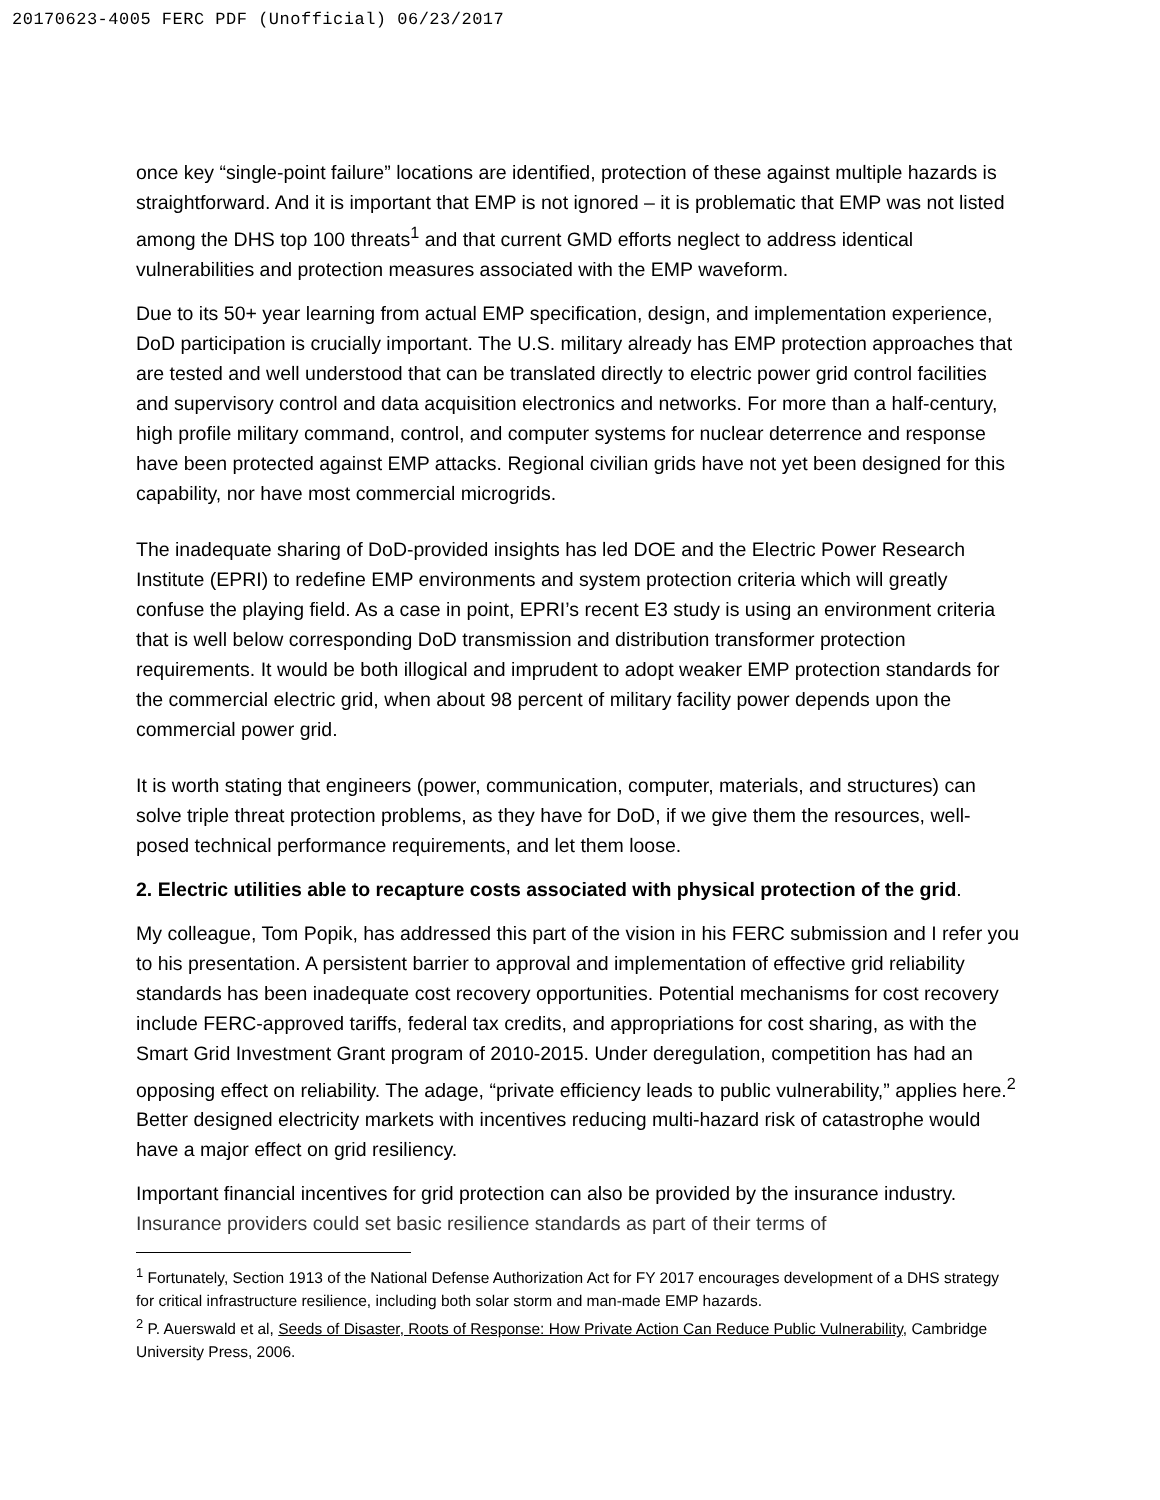20170623-4005 FERC PDF (Unofficial) 06/23/2017
once key “single-point failure” locations are identified, protection of these against multiple hazards is straightforward. And it is important that EMP is not ignored – it is problematic that EMP was not listed among the DHS top 100 threats<sup>1</sup> and that current GMD efforts neglect to address identical vulnerabilities and protection measures associated with the EMP waveform.
Due to its 50+ year learning from actual EMP specification, design, and implementation experience, DoD participation is crucially important. The U.S. military already has EMP protection approaches that are tested and well understood that can be translated directly to electric power grid control facilities and supervisory control and data acquisition electronics and networks. For more than a half-century, high profile military command, control, and computer systems for nuclear deterrence and response have been protected against EMP attacks. Regional civilian grids have not yet been designed for this capability, nor have most commercial microgrids.
The inadequate sharing of DoD-provided insights has led DOE and the Electric Power Research Institute (EPRI) to redefine EMP environments and system protection criteria which will greatly confuse the playing field. As a case in point, EPRI’s recent E3 study is using an environment criteria that is well below corresponding DoD transmission and distribution transformer protection requirements. It would be both illogical and imprudent to adopt weaker EMP protection standards for the commercial electric grid, when about 98 percent of military facility power depends upon the commercial power grid.
It is worth stating that engineers (power, communication, computer, materials, and structures) can solve triple threat protection problems, as they have for DoD, if we give them the resources, well-posed technical performance requirements, and let them loose.
2. Electric utilities able to recapture costs associated with physical protection of the grid.
My colleague, Tom Popik, has addressed this part of the vision in his FERC submission and I refer you to his presentation. A persistent barrier to approval and implementation of effective grid reliability standards has been inadequate cost recovery opportunities. Potential mechanisms for cost recovery include FERC-approved tariffs, federal tax credits, and appropriations for cost sharing, as with the Smart Grid Investment Grant program of 2010-2015. Under deregulation, competition has had an opposing effect on reliability. The adage, “private efficiency leads to public vulnerability,” applies here.<sup>2</sup> Better designed electricity markets with incentives reducing multi-hazard risk of catastrophe would have a major effect on grid resiliency.
Important financial incentives for grid protection can also be provided by the insurance industry. Insurance providers could set basic resilience standards as part of their terms of
<sup>1</sup> Fortunately, Section 1913 of the National Defense Authorization Act for FY 2017 encourages development of a DHS strategy for critical infrastructure resilience, including both solar storm and man-made EMP hazards.
<sup>2</sup> P. Auerswald et al, Seeds of Disaster, Roots of Response: How Private Action Can Reduce Public Vulnerability, Cambridge University Press, 2006.